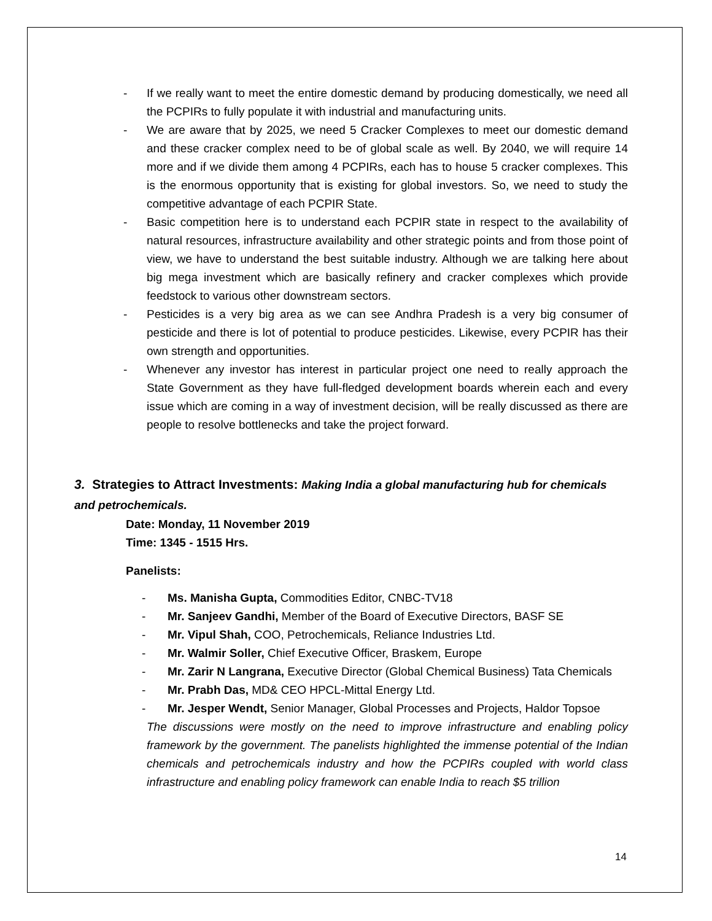- If we really want to meet the entire domestic demand by producing domestically, we need all the PCPIRs to fully populate it with industrial and manufacturing units.
- We are aware that by 2025, we need 5 Cracker Complexes to meet our domestic demand and these cracker complex need to be of global scale as well. By 2040, we will require 14 more and if we divide them among 4 PCPIRs, each has to house 5 cracker complexes. This is the enormous opportunity that is existing for global investors. So, we need to study the competitive advantage of each PCPIR State.
- Basic competition here is to understand each PCPIR state in respect to the availability of natural resources, infrastructure availability and other strategic points and from those point of view, we have to understand the best suitable industry. Although we are talking here about big mega investment which are basically refinery and cracker complexes which provide feedstock to various other downstream sectors.
- Pesticides is a very big area as we can see Andhra Pradesh is a very big consumer of pesticide and there is lot of potential to produce pesticides. Likewise, every PCPIR has their own strength and opportunities.
- Whenever any investor has interest in particular project one need to really approach the State Government as they have full-fledged development boards wherein each and every issue which are coming in a way of investment decision, will be really discussed as there are people to resolve bottlenecks and take the project forward.
3. Strategies to Attract Investments: Making India a global manufacturing hub for chemicals and petrochemicals.
Date: Monday, 11 November 2019
Time: 1345 - 1515 Hrs.
Panelists:
- Ms. Manisha Gupta, Commodities Editor, CNBC-TV18
- Mr. Sanjeev Gandhi, Member of the Board of Executive Directors, BASF SE
- Mr. Vipul Shah, COO, Petrochemicals, Reliance Industries Ltd.
- Mr. Walmir Soller, Chief Executive Officer, Braskem, Europe
- Mr. Zarir N Langrana, Executive Director (Global Chemical Business) Tata Chemicals
- Mr. Prabh Das, MD& CEO HPCL-Mittal Energy Ltd.
- Mr. Jesper Wendt, Senior Manager, Global Processes and Projects, Haldor Topsoe
The discussions were mostly on the need to improve infrastructure and enabling policy framework by the government. The panelists highlighted the immense potential of the Indian chemicals and petrochemicals industry and how the PCPIRs coupled with world class infrastructure and enabling policy framework can enable India to reach $5 trillion
14